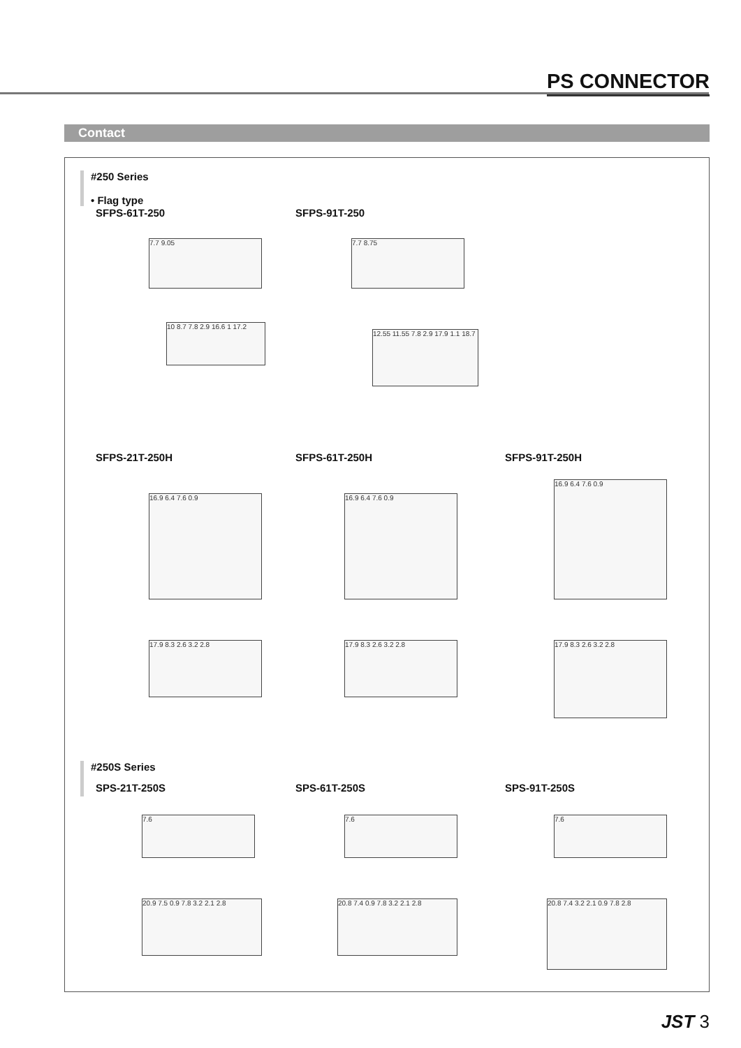PS CONNECTOR
Contact
#250 Series
• Flag type
SFPS-61T-250 SFPS-91T-250
7.7 9.05 7.7 8.75
10 8.7 7.8 2.9 16.6 1 17.2
12.55 11.55 7.8 2.9 17.9 1.1 18.7
SFPS-21T-250H SFPS-61T-250H SFPS-91T-250H
16.9 6.4 7.6 0.9 16.9 6.4 7.6 0.9
16.9 6.4 7.6 0.9
17.9 8.3 2.6 3.2 2.8 17.9 8.3 2.6 3.2 2.8 17.9 8.3 2.6 3.2 2.8
#250S Series
SPS-21T-250S SPS-61T-250S SPS-91T-250S
7.6 7.6 7.6
20.9 7.5 0.9 7.8 3.2 2.1 2.8 20.8 7.4 0.9 7.8 3.2 2.1 2.8 20.8 7.4 3.2 2.1 0.9 7.8 2.8
JST 3